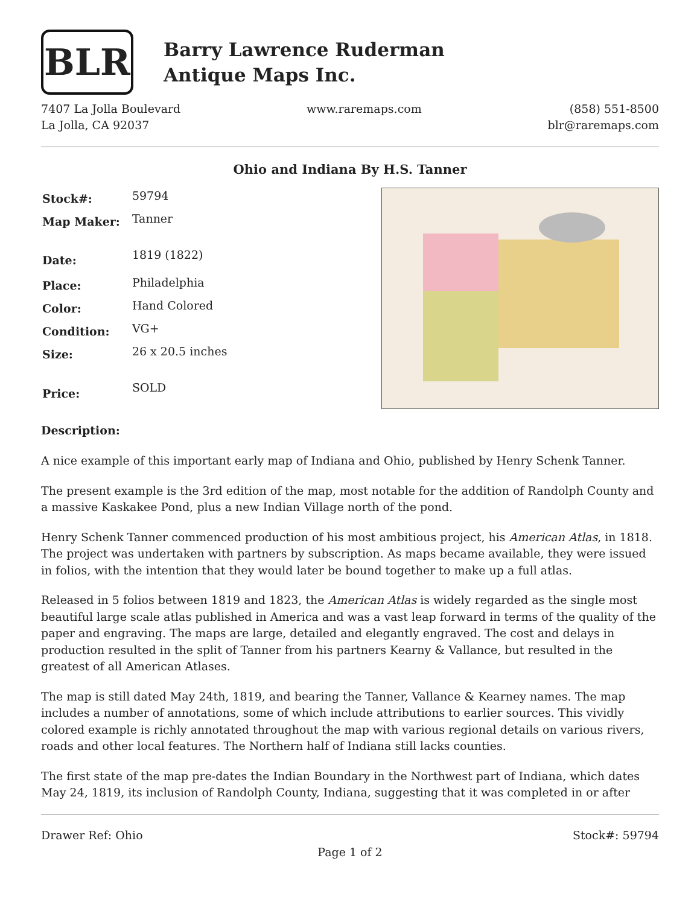BLR
Barry Lawrence Ruderman
Antique Maps Inc.
7407 La Jolla Boulevard
La Jolla, CA 92037
www.raremaps.com (858) 551-8500
blr@raremaps.com
Ohio and Indiana By H.S. Tanner
| Stock#: | 59794 |
| Map Maker: | Tanner |
| Date: | 1819 (1822) |
| Place: | Philadelphia |
| Color: | Hand Colored |
| Condition: | VG+ |
| Size: | 26 x 20.5 inches |
| Price: | SOLD |
Description:
A nice example of this important early map of Indiana and Ohio, published by Henry Schenk Tanner.
The present example is the 3rd edition of the map, most notable for the addition of Randolph County and a massive Kaskakee Pond, plus a new Indian Village north of the pond.
Henry Schenk Tanner commenced production of his most ambitious project, his American Atlas, in 1818. The project was undertaken with partners by subscription. As maps became available, they were issued in folios, with the intention that they would later be bound together to make up a full atlas.
Released in 5 folios between 1819 and 1823, the American Atlas is widely regarded as the single most beautiful large scale atlas published in America and was a vast leap forward in terms of the quality of the paper and engraving. The maps are large, detailed and elegantly engraved. The cost and delays in production resulted in the split of Tanner from his partners Kearny & Vallance, but resulted in the greatest of all American Atlases.
The map is still dated May 24th, 1819, and bearing the Tanner, Vallance & Kearney names. The map includes a number of annotations, some of which include attributions to earlier sources. This vividly colored example is richly annotated throughout the map with various regional details on various rivers, roads and other local features. The Northern half of Indiana still lacks counties.
The first state of the map pre-dates the Indian Boundary in the Northwest part of Indiana, which dates May 24, 1819, its inclusion of Randolph County, Indiana, suggesting that it was completed in or after
Drawer Ref: Ohio Stock#: 59794
Page 1 of 2